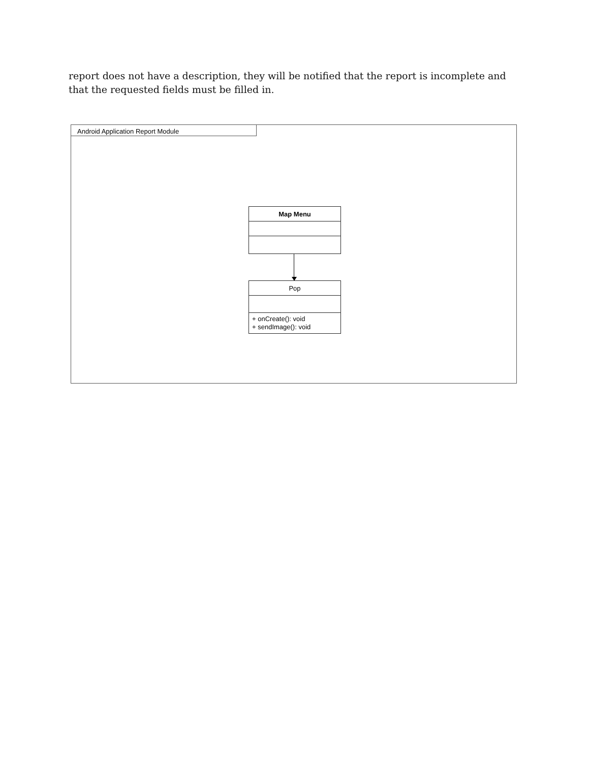report does not have a description, they will be notified that the report is incomplete and that the requested fields must be filled in.
Android Application Report Module
Map Menu
Pop
+ onCreate(): void
+ sendImage(): void